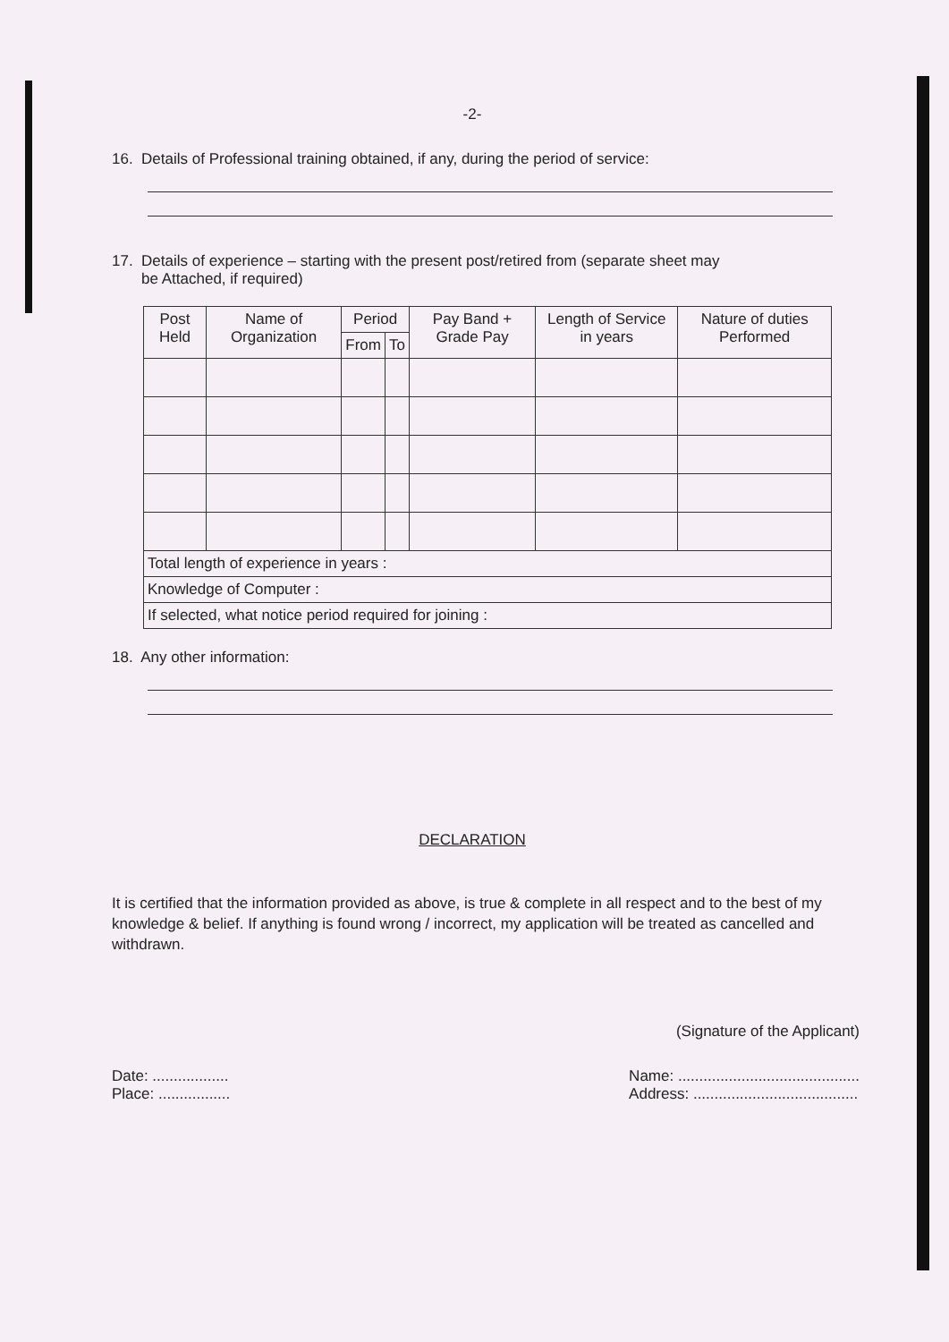-2-
16. Details of Professional training obtained, if any, during the period of service:
17. Details of experience – starting with the present post/retired from (separate sheet may
be Attached, if required)
| Post Held | Name of Organization | Period | | Pay Band + Grade Pay | Length of Service in years | Nature of duties Performed |
| --- | --- | --- | --- | --- | --- | --- |
| | | From | To | | | |
| Total length of experience in years : | | | | | | |
| Knowledge of Computer : | | | | | | |
| If selected, what notice period required for joining : | | | | | | |
18. Any other information:
DECLARATION
It is certified that the information provided as above, is true & complete in all respect and to the best of my knowledge & belief. If anything is found wrong / incorrect, my application will be treated as cancelled and withdrawn.
(Signature of the Applicant)
Date: ..................
Place: .................
Name: ...........................................
Address: .......................................